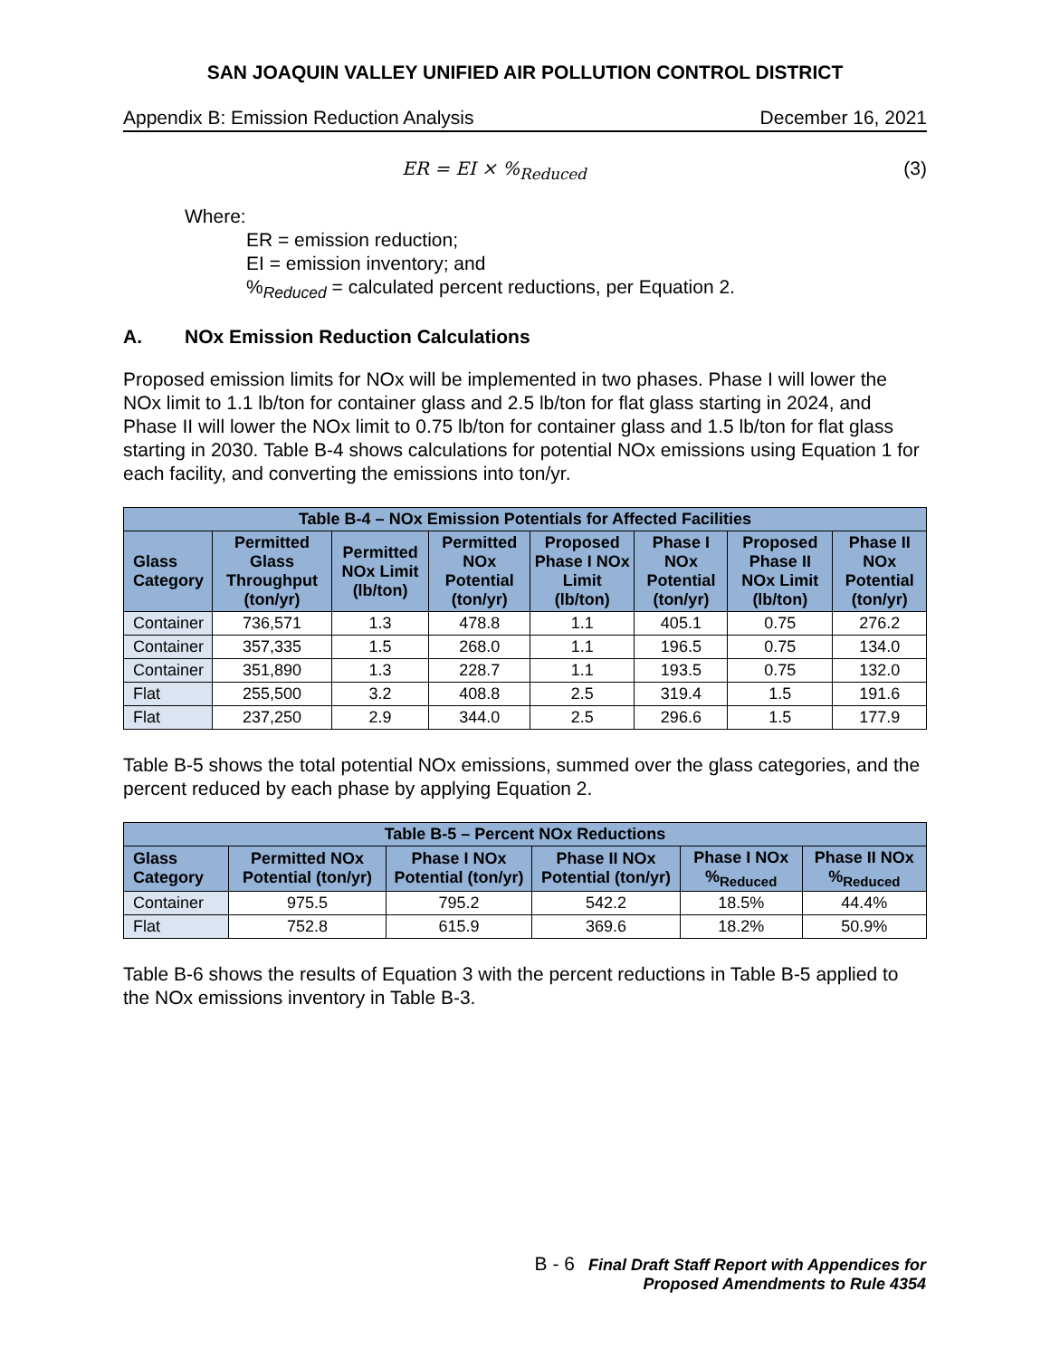SAN JOAQUIN VALLEY UNIFIED AIR POLLUTION CONTROL DISTRICT
Appendix B: Emission Reduction Analysis December 16, 2021
ER = EI × %<sub>Reduced</sub> (3)
Where:
ER = emission reduction;
EI = emission inventory; and
%<sub>Reduced</sub> = calculated percent reductions, per Equation 2.
A. NOx Emission Reduction Calculations
Proposed emission limits for NOx will be implemented in two phases. Phase I will lower the NOx limit to 1.1 lb/ton for container glass and 2.5 lb/ton for flat glass starting in 2024, and Phase II will lower the NOx limit to 0.75 lb/ton for container glass and 1.5 lb/ton for flat glass starting in 2030. Table B-4 shows calculations for potential NOx emissions using Equation 1 for each facility, and converting the emissions into ton/yr.
| Table B-4 – NOx Emission Potentials for Affected Facilities | | | | | | | |
| --- | --- | --- | --- | --- | --- | --- | --- |
| Glass Category | Permitted Glass Throughput (ton/yr) | Permitted NOx Limit (lb/ton) | Permitted NOx Potential (ton/yr) | Proposed Phase I NOx Limit (lb/ton) | Phase I NOx Potential (ton/yr) | Proposed Phase II NOx Limit (lb/ton) | Phase II NOx Potential (ton/yr) |
| Container | 736,571 | 1.3 | 478.8 | 1.1 | 405.1 | 0.75 | 276.2 |
| Container | 357,335 | 1.5 | 268.0 | 1.1 | 196.5 | 0.75 | 134.0 |
| Container | 351,890 | 1.3 | 228.7 | 1.1 | 193.5 | 0.75 | 132.0 |
| Flat | 255,500 | 3.2 | 408.8 | 2.5 | 319.4 | 1.5 | 191.6 |
| Flat | 237,250 | 2.9 | 344.0 | 2.5 | 296.6 | 1.5 | 177.9 |
Table B-5 shows the total potential NOx emissions, summed over the glass categories, and the percent reduced by each phase by applying Equation 2.
| Table B-5 – Percent NOx Reductions | | | | | |
| --- | --- | --- | --- | --- | --- |
| Glass Category | Permitted NOx Potential (ton/yr) | Phase I NOx Potential (ton/yr) | Phase II NOx Potential (ton/yr) | Phase I NOx %<sub>Reduced</sub> | Phase II NOx %<sub>Reduced</sub> |
| Container | 975.5 | 795.2 | 542.2 | 18.5% | 44.4% |
| Flat | 752.8 | 615.9 | 369.6 | 18.2% | 50.9% |
Table B-6 shows the results of Equation 3 with the percent reductions in Table B-5 applied to the NOx emissions inventory in Table B-3.
B - 6 Final Draft Staff Report with Appendices for
Proposed Amendments to Rule 4354